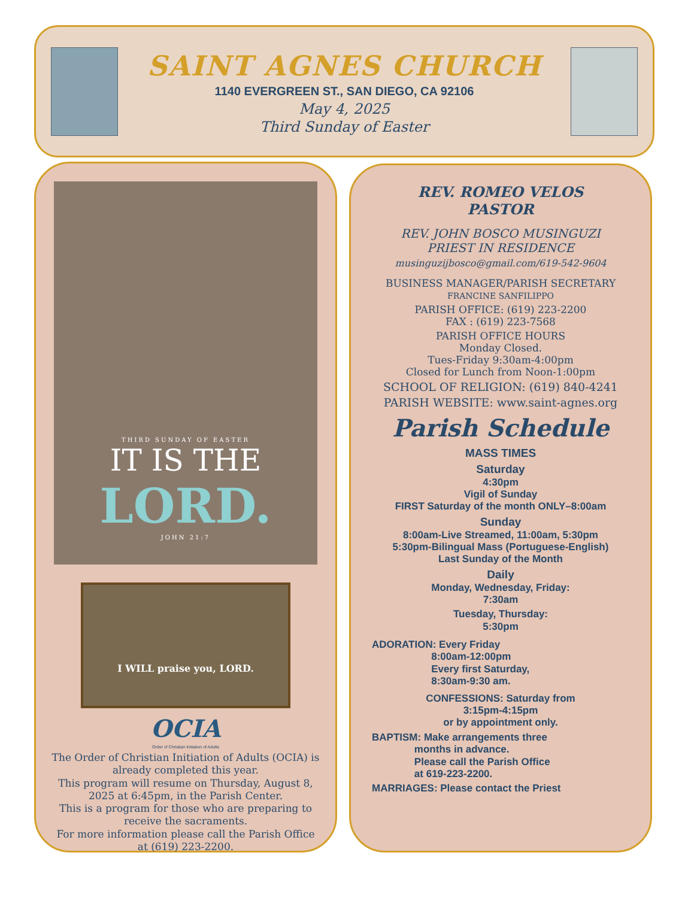SAINT AGNES CHURCH
1140 EVERGREEN ST., SAN DIEGO, CA 92106
May 4, 2025
Third Sunday of Easter
THIRD SUNDAY OF EASTER
IT IS THE
LORD.
JOHN 21:7
I WILL praise you, LORD.
OCIA
Order of Christian Initiation of Adults
The Order of Christian Initiation of Adults (OCIA) is already completed this year.
This program will resume on Thursday, August 8, 2025 at 6:45pm, in the Parish Center.
This is a program for those who are preparing to receive the sacraments.
For more information please call the Parish Office at (619) 223-2200.
REV. ROMEO VELOS
PASTOR
REV. JOHN BOSCO MUSINGUZI
PRIEST IN RESIDENCE
musinguzijbosco@gmail.com/619-542-9604
BUSINESS MANAGER/PARISH SECRETARY
FRANCINE SANFILIPPO
PARISH OFFICE: (619) 223-2200
FAX : (619) 223-7568
PARISH OFFICE HOURS
Monday Closed.
Tues-Friday 9:30am-4:00pm
Closed for Lunch from Noon-1:00pm
SCHOOL OF RELIGION: (619) 840-4241
PARISH WEBSITE: www.saint-agnes.org
Parish Schedule
MASS TIMES
Saturday
4:30pm
Vigil of Sunday
FIRST Saturday of the month ONLY–8:00am
Sunday
8:00am-Live Streamed, 11:00am, 5:30pm
5:30pm-Bilingual Mass (Portuguese-English)
Last Sunday of the Month
Daily
Monday, Wednesday, Friday:
7:30am
Tuesday, Thursday:
5:30pm
ADORATION: Every Friday
8:00am-12:00pm
Every first Saturday,
8:30am-9:30 am.
CONFESSIONS: Saturday from
3:15pm-4:15pm
or by appointment only.
BAPTISM: Make arrangements three
months in advance.
Please call the Parish Office
at 619-223-2200.
MARRIAGES: Please contact the Priest